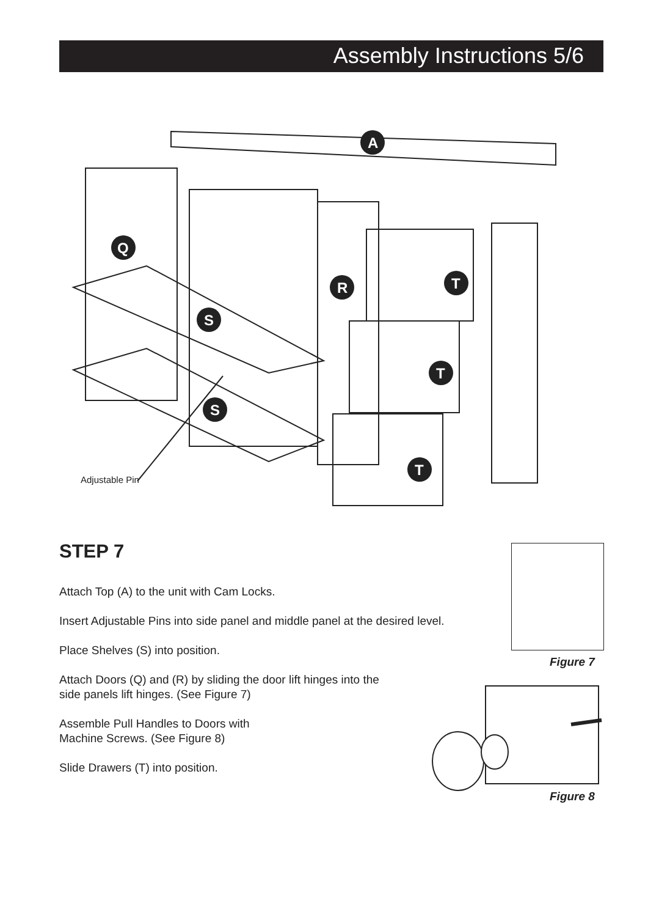Assembly Instructions 5/6
A
Q
R
S
S
T
T
T
Adjustable Pin
STEP 7
Attach Top (A) to the unit with Cam Locks.
Insert Adjustable Pins into side panel and middle panel at the desired level.
Place Shelves (S) into position.
Attach Doors (Q) and (R) by sliding the door lift hinges into the
side panels lift hinges. (See Figure 7)
Assemble Pull Handles to Doors with
Machine Screws. (See Figure 8)
Slide Drawers (T) into position.
Figure 7
Figure 8